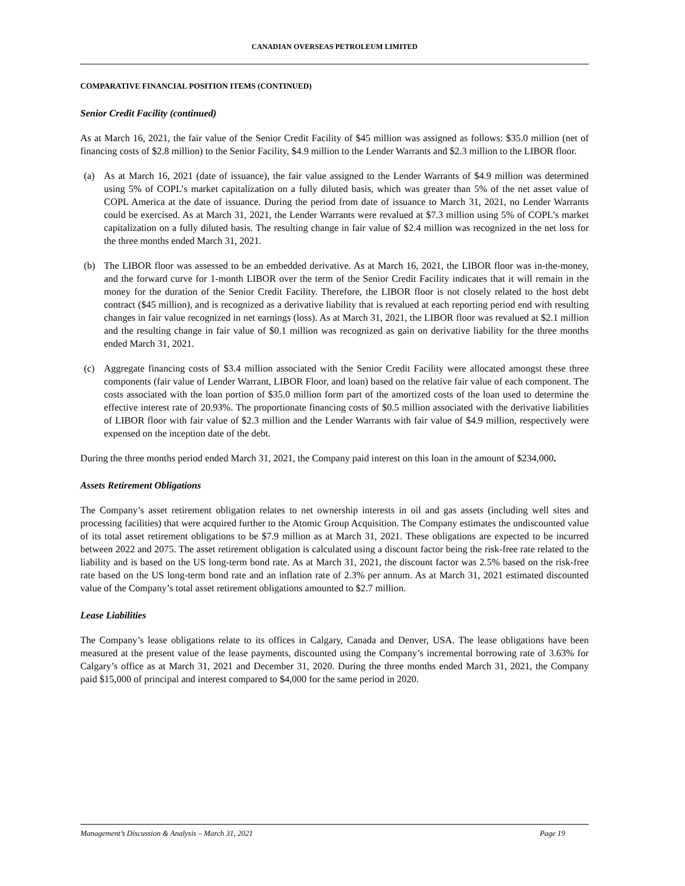CANADIAN OVERSEAS PETROLEUM LIMITED
COMPARATIVE FINANCIAL POSITION ITEMS (CONTINUED)
Senior Credit Facility (continued)
As at March 16, 2021, the fair value of the Senior Credit Facility of $45 million was assigned as follows: $35.0 million (net of financing costs of $2.8 million) to the Senior Facility, $4.9 million to the Lender Warrants and $2.3 million to the LIBOR floor.
(a) As at March 16, 2021 (date of issuance), the fair value assigned to the Lender Warrants of $4.9 million was determined using 5% of COPL’s market capitalization on a fully diluted basis, which was greater than 5% of the net asset value of COPL America at the date of issuance. During the period from date of issuance to March 31, 2021, no Lender Warrants could be exercised. As at March 31, 2021, the Lender Warrants were revalued at $7.3 million using 5% of COPL’s market capitalization on a fully diluted basis. The resulting change in fair value of $2.4 million was recognized in the net loss for the three months ended March 31, 2021.
(b) The LIBOR floor was assessed to be an embedded derivative. As at March 16, 2021, the LIBOR floor was in-the-money, and the forward curve for 1-month LIBOR over the term of the Senior Credit Facility indicates that it will remain in the money for the duration of the Senior Credit Facility. Therefore, the LIBOR floor is not closely related to the host debt contract ($45 million), and is recognized as a derivative liability that is revalued at each reporting period end with resulting changes in fair value recognized in net earnings (loss). As at March 31, 2021, the LIBOR floor was revalued at $2.1 million and the resulting change in fair value of $0.1 million was recognized as gain on derivative liability for the three months ended March 31, 2021.
(c) Aggregate financing costs of $3.4 million associated with the Senior Credit Facility were allocated amongst these three components (fair value of Lender Warrant, LIBOR Floor, and loan) based on the relative fair value of each component. The costs associated with the loan portion of $35.0 million form part of the amortized costs of the loan used to determine the effective interest rate of 20.93%. The proportionate financing costs of $0.5 million associated with the derivative liabilities of LIBOR floor with fair value of $2.3 million and the Lender Warrants with fair value of $4.9 million, respectively were expensed on the inception date of the debt.
During the three months period ended March 31, 2021, the Company paid interest on this loan in the amount of $234,000.
Assets Retirement Obligations
The Company’s asset retirement obligation relates to net ownership interests in oil and gas assets (including well sites and processing facilities) that were acquired further to the Atomic Group Acquisition. The Company estimates the undiscounted value of its total asset retirement obligations to be $7.9 million as at March 31, 2021. These obligations are expected to be incurred between 2022 and 2075. The asset retirement obligation is calculated using a discount factor being the risk-free rate related to the liability and is based on the US long-term bond rate. As at March 31, 2021, the discount factor was 2.5% based on the risk-free rate based on the US long-term bond rate and an inflation rate of 2.3% per annum. As at March 31, 2021 estimated discounted value of the Company’s total asset retirement obligations amounted to $2.7 million.
Lease Liabilities
The Company’s lease obligations relate to its offices in Calgary, Canada and Denver, USA. The lease obligations have been measured at the present value of the lease payments, discounted using the Company’s incremental borrowing rate of 3.63% for Calgary’s office as at March 31, 2021 and December 31, 2020. During the three months ended March 31, 2021, the Company paid $15,000 of principal and interest compared to $4,000 for the same period in 2020.
Management’s Discussion & Analysis – March 31, 2021 Page 19